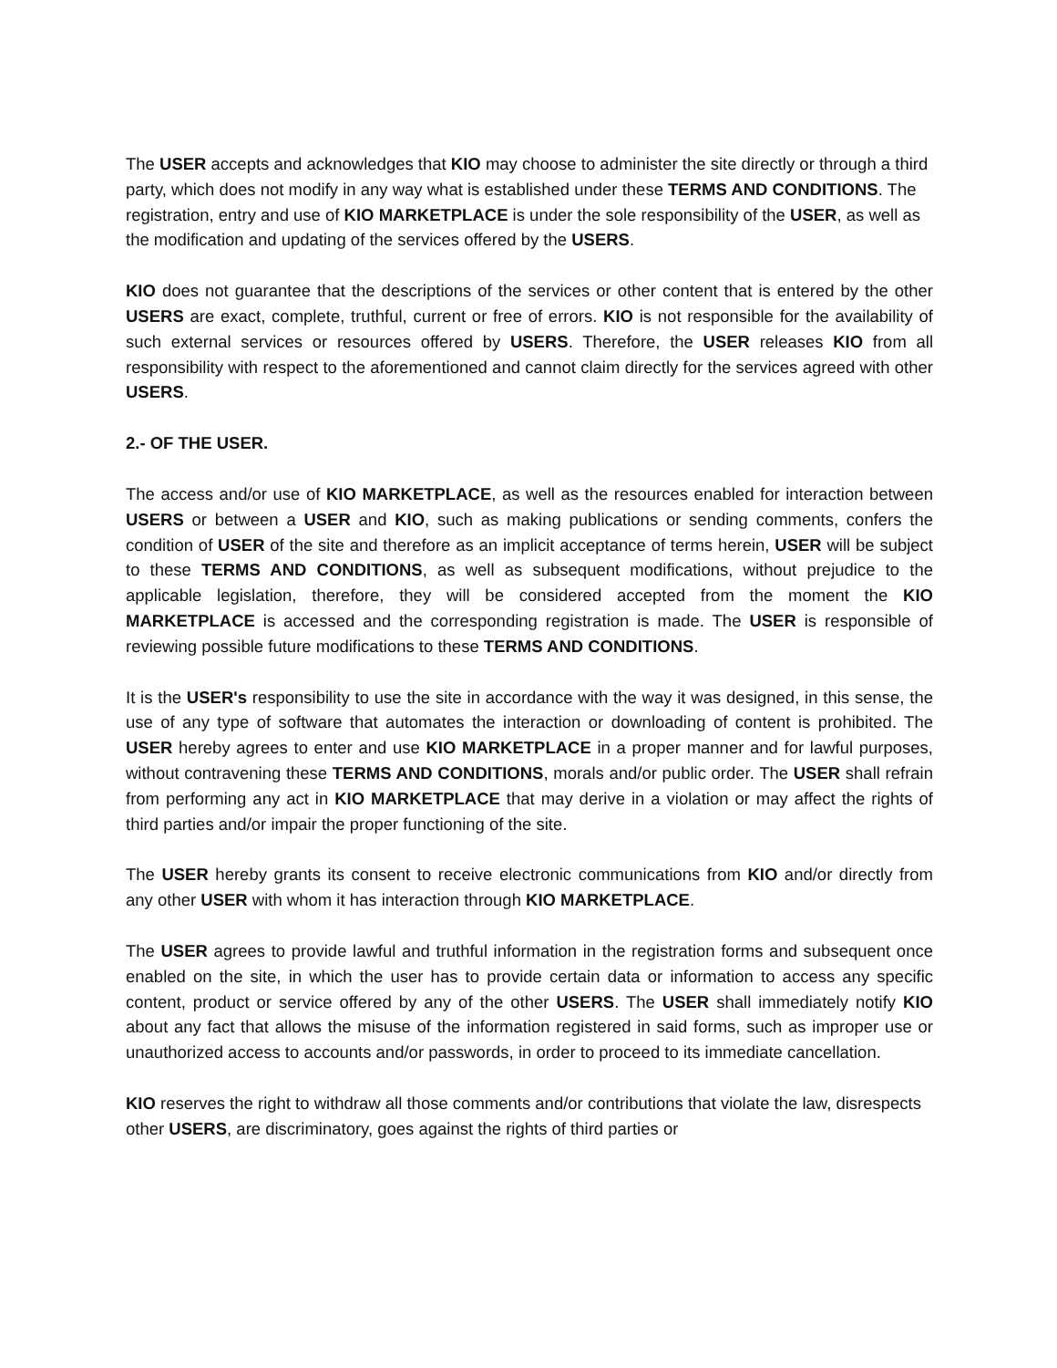The USER accepts and acknowledges that KIO may choose to administer the site directly or through a third party, which does not modify in any way what is established under these TERMS AND CONDITIONS. The registration, entry and use of KIO MARKETPLACE is under the sole responsibility of the USER, as well as the modification and updating of the services offered by the USERS.
KIO does not guarantee that the descriptions of the services or other content that is entered by the other USERS are exact, complete, truthful, current or free of errors. KIO is not responsible for the availability of such external services or resources offered by USERS. Therefore, the USER releases KIO from all responsibility with respect to the aforementioned and cannot claim directly for the services agreed with other USERS.
2.- OF THE USER.
The access and/or use of KIO MARKETPLACE, as well as the resources enabled for interaction between USERS or between a USER and KIO, such as making publications or sending comments, confers the condition of USER of the site and therefore as an implicit acceptance of terms herein, USER will be subject to these TERMS AND CONDITIONS, as well as subsequent modifications, without prejudice to the applicable legislation, therefore, they will be considered accepted from the moment the KIO MARKETPLACE is accessed and the corresponding registration is made. The USER is responsible of reviewing possible future modifications to these TERMS AND CONDITIONS.
It is the USER's responsibility to use the site in accordance with the way it was designed, in this sense, the use of any type of software that automates the interaction or downloading of content is prohibited. The USER hereby agrees to enter and use KIO MARKETPLACE in a proper manner and for lawful purposes, without contravening these TERMS AND CONDITIONS, morals and/or public order. The USER shall refrain from performing any act in KIO MARKETPLACE that may derive in a violation or may affect the rights of third parties and/or impair the proper functioning of the site.
The USER hereby grants its consent to receive electronic communications from KIO and/or directly from any other USER with whom it has interaction through KIO MARKETPLACE.
The USER agrees to provide lawful and truthful information in the registration forms and subsequent once enabled on the site, in which the user has to provide certain data or information to access any specific content, product or service offered by any of the other USERS. The USER shall immediately notify KIO about any fact that allows the misuse of the information registered in said forms, such as improper use or unauthorized access to accounts and/or passwords, in order to proceed to its immediate cancellation.
KIO reserves the right to withdraw all those comments and/or contributions that violate the law, disrespects other USERS, are discriminatory, goes against the rights of third parties or